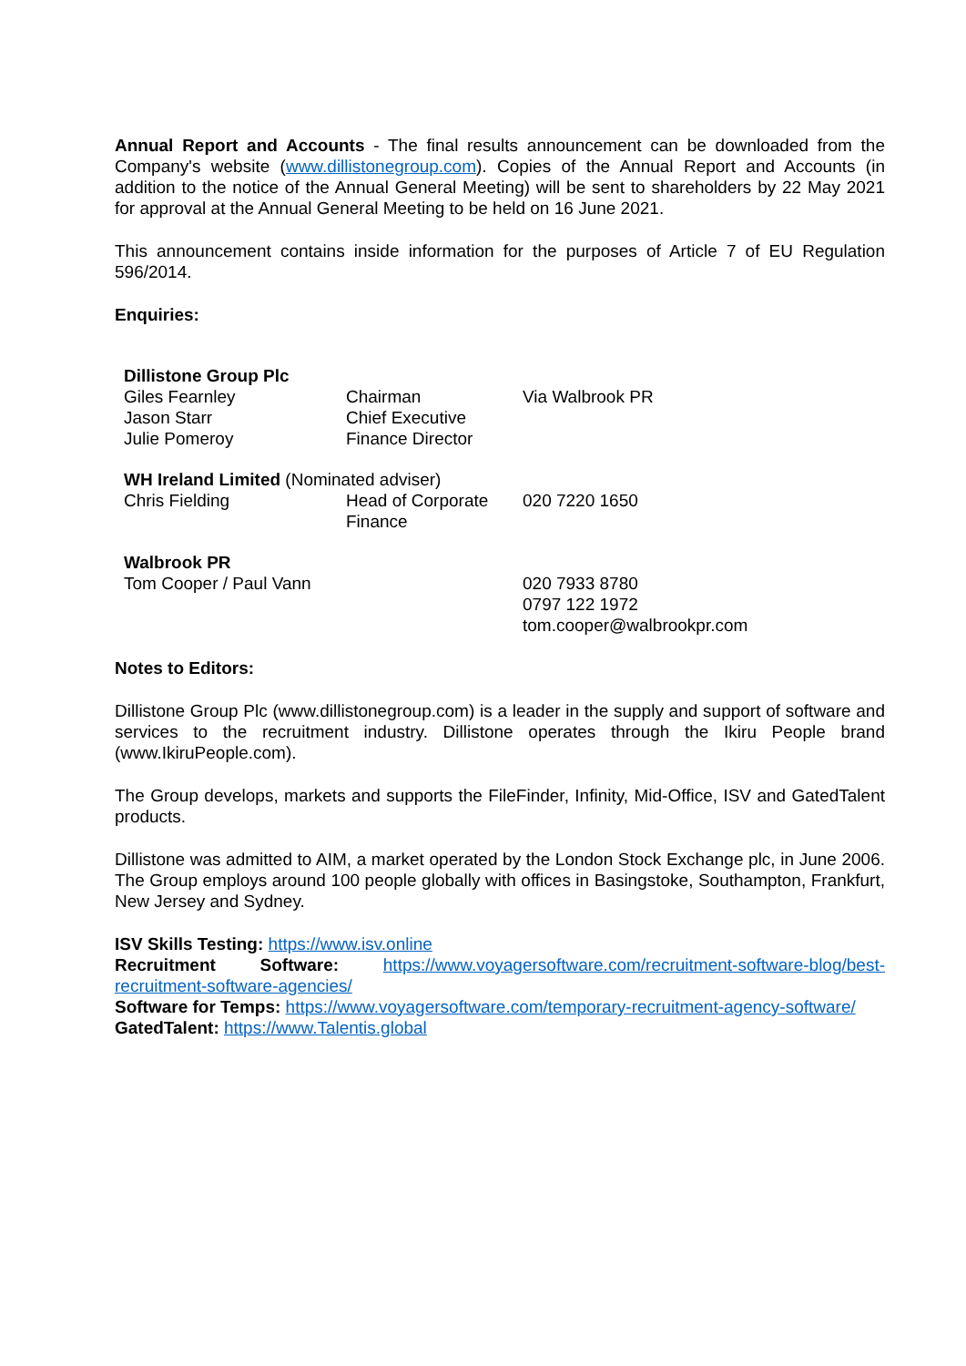Annual Report and Accounts - The final results announcement can be downloaded from the Company's website (www.dillistonegroup.com). Copies of the Annual Report and Accounts (in addition to the notice of the Annual General Meeting) will be sent to shareholders by 22 May 2021 for approval at the Annual General Meeting to be held on 16 June 2021.
This announcement contains inside information for the purposes of Article 7 of EU Regulation 596/2014.
Enquiries:
| Dillistone Group Plc | | |
| Giles Fearnley | Chairman | Via Walbrook PR |
| Jason Starr | Chief Executive | |
| Julie Pomeroy | Finance Director | |
| WH Ireland Limited (Nominated adviser) | | |
| Chris Fielding | Head of Corporate Finance | 020 7220 1650 |
| Walbrook PR | | |
| Tom Cooper / Paul Vann | | 020 7933 8780 0797 122 1972 tom.cooper@walbrookpr.com |
Notes to Editors:
Dillistone Group Plc (www.dillistonegroup.com) is a leader in the supply and support of software and services to the recruitment industry. Dillistone operates through the Ikiru People brand (www.IkiruPeople.com).
The Group develops, markets and supports the FileFinder, Infinity, Mid-Office, ISV and GatedTalent products.
Dillistone was admitted to AIM, a market operated by the London Stock Exchange plc, in June 2006. The Group employs around 100 people globally with offices in Basingstoke, Southampton, Frankfurt, New Jersey and Sydney.
ISV Skills Testing: https://www.isv.online
Recruitment Software: https://www.voyagersoftware.com/recruitment-software-blog/best-recruitment-software-agencies/
Software for Temps: https://www.voyagersoftware.com/temporary-recruitment-agency-software/
GatedTalent: https://www.Talentis.global